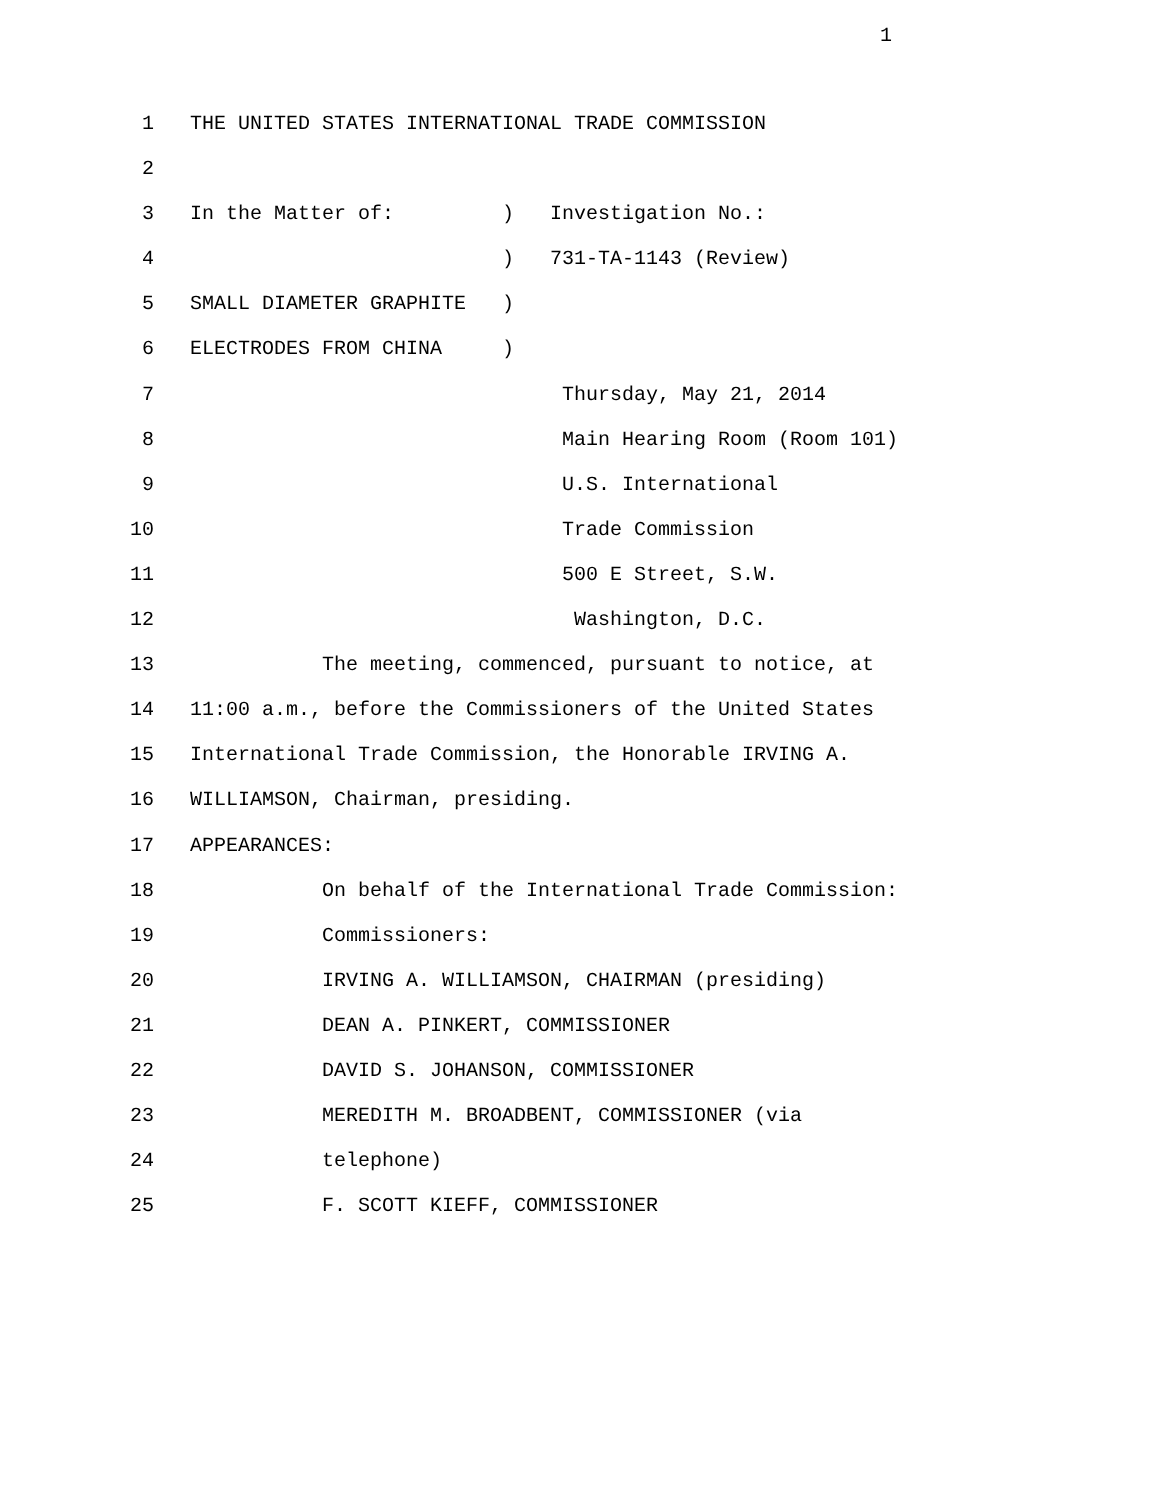1
1 THE UNITED STATES INTERNATIONAL TRADE COMMISSION
2
3 In the Matter of: ) Investigation No.:
4 ) 731-TA-1143 (Review)
5 SMALL DIAMETER GRAPHITE )
6 ELECTRODES FROM CHINA )
7 Thursday, May 21, 2014
8 Main Hearing Room (Room 101)
9 U.S. International
10 Trade Commission
11 500 E Street, S.W.
12 Washington, D.C.
13 The meeting, commenced, pursuant to notice, at
14 11:00 a.m., before the Commissioners of the United States
15 International Trade Commission, the Honorable IRVING A.
16 WILLIAMSON, Chairman, presiding.
17 APPEARANCES:
18 On behalf of the International Trade Commission:
19 Commissioners:
20 IRVING A. WILLIAMSON, CHAIRMAN (presiding)
21 DEAN A. PINKERT, COMMISSIONER
22 DAVID S. JOHANSON, COMMISSIONER
23 MEREDITH M. BROADBENT, COMMISSIONER (via
24 telephone)
25 F. SCOTT KIEFF, COMMISSIONER